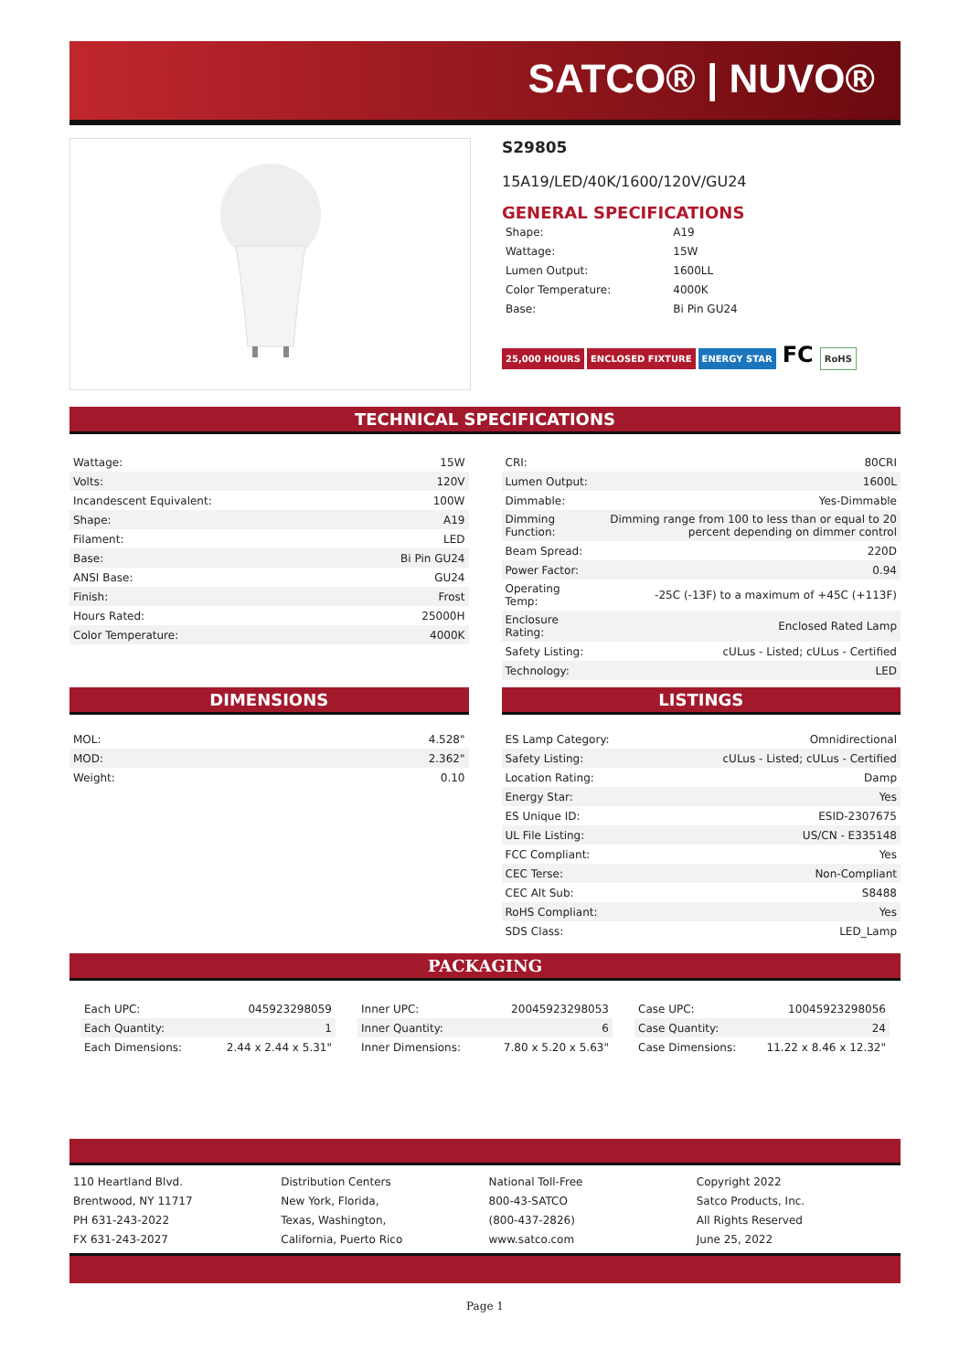SATCO® | NUVO®
S29805
15A19/LED/40K/1600/120V/GU24
GENERAL SPECIFICATIONS
| Shape: | A19 |
| Wattage: | 15W |
| Lumen Output: | 1600LL |
| Color Temperature: | 4000K |
| Base: | Bi Pin GU24 |
25,000 HOURS ENCLOSED FIXTURE ENERGY STAR FC RoHS
TECHNICAL SPECIFICATIONS
| Wattage: | 15W |
| Volts: | 120V |
| Incandescent Equivalent: | 100W |
| Shape: | A19 |
| Filament: | LED |
| Base: | Bi Pin GU24 |
| ANSI Base: | GU24 |
| Finish: | Frost |
| Hours Rated: | 25000H |
| Color Temperature: | 4000K |
| CRI: | 80CRI |
| Lumen Output: | 1600L |
| Dimmable: | Yes-Dimmable |
| Dimming Function: | Dimming range from 100 to less than or equal to 20 percent depending on dimmer control |
| Beam Spread: | 220D |
| Power Factor: | 0.94 |
| Operating Temp: | -25C (-13F) to a maximum of +45C (+113F) |
| Enclosure Rating: | Enclosed Rated Lamp |
| Safety Listing: | cULus - Listed; cULus - Certified |
| Technology: | LED |
DIMENSIONS
| MOL: | 4.528" |
| MOD: | 2.362" |
| Weight: | 0.10 |
LISTINGS
| ES Lamp Category: | Omnidirectional |
| Safety Listing: | cULus - Listed; cULus - Certified |
| Location Rating: | Damp |
| Energy Star: | Yes |
| ES Unique ID: | ESID-2307675 |
| UL File Listing: | US/CN - E335148 |
| FCC Compliant: | Yes |
| CEC Terse: | Non-Compliant |
| CEC Alt Sub: | S8488 |
| RoHS Compliant: | Yes |
| SDS Class: | LED_Lamp |
PACKAGING
| Each UPC: | 045923298059 |
| Each Quantity: | 1 |
| Each Dimensions: | 2.44 x 2.44 x 5.31" |
| Inner UPC: | 20045923298053 |
| Inner Quantity: | 6 |
| Inner Dimensions: | 7.80 x 5.20 x 5.63" |
| Case UPC: | 10045923298056 |
| Case Quantity: | 24 |
| Case Dimensions: | 11.22 x 8.46 x 12.32" |
110 Heartland Blvd.
Brentwood, NY 11717
PH 631-243-2022
FX 631-243-2027
Distribution Centers
New York, Florida,
Texas, Washington,
California, Puerto Rico
National Toll-Free
800-43-SATCO
(800-437-2826)
www.satco.com
Copyright 2022
Satco Products, Inc.
All Rights Reserved
June 25, 2022
Page 1